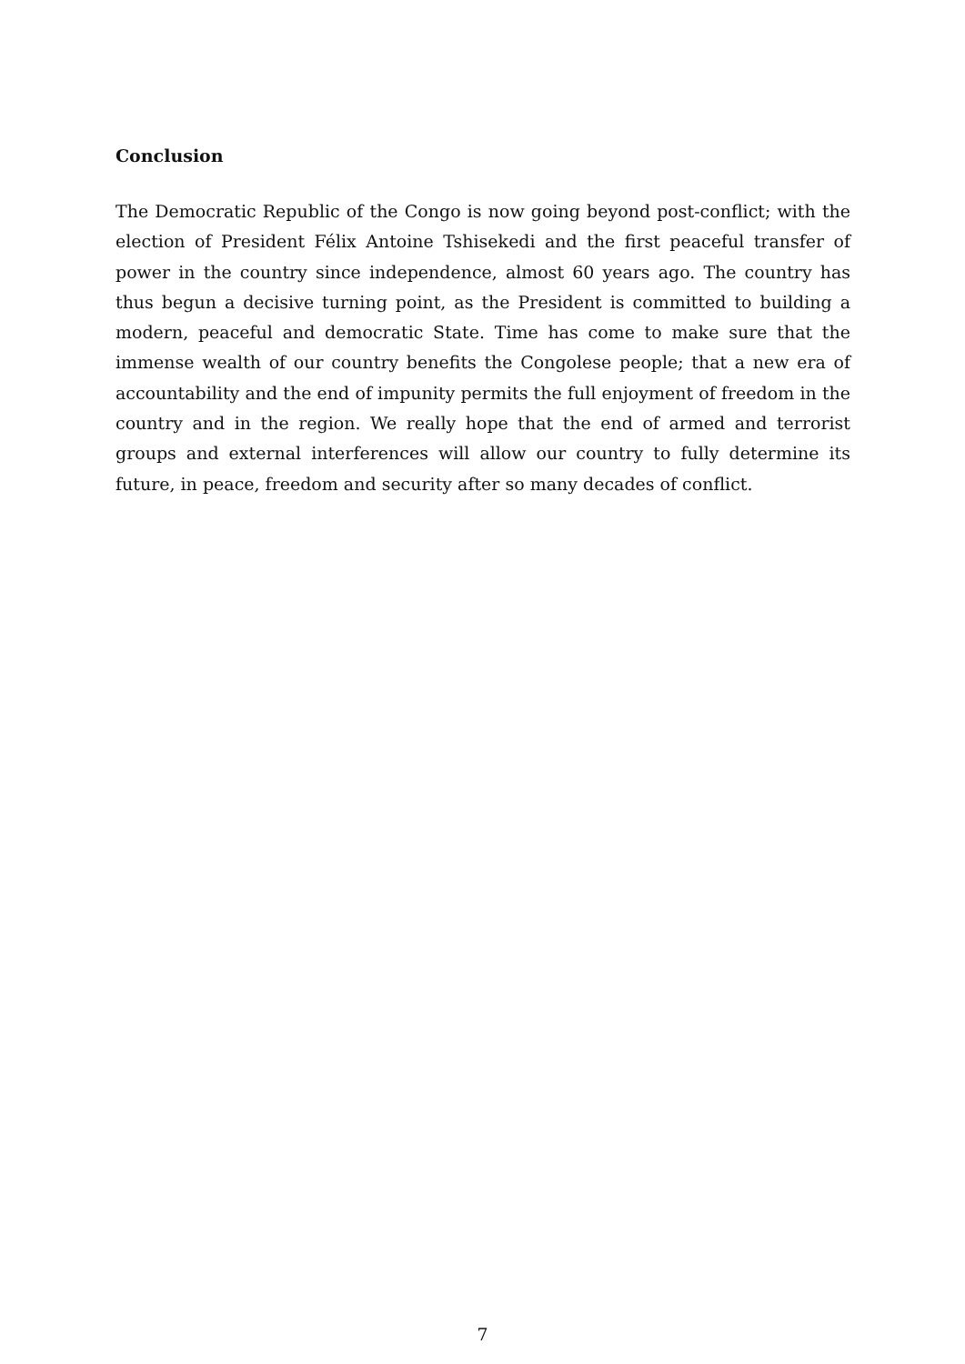Conclusion
The Democratic Republic of the Congo is now going beyond post-conflict; with the election of President Félix Antoine Tshisekedi and the first peaceful transfer of power in the country since independence, almost 60 years ago. The country has thus begun a decisive turning point, as the President is committed to building a modern, peaceful and democratic State. Time has come to make sure that the immense wealth of our country benefits the Congolese people; that a new era of accountability and the end of impunity permits the full enjoyment of freedom in the country and in the region. We really hope that the end of armed and terrorist groups and external interferences will allow our country to fully determine its future, in peace, freedom and security after so many decades of conflict.
7